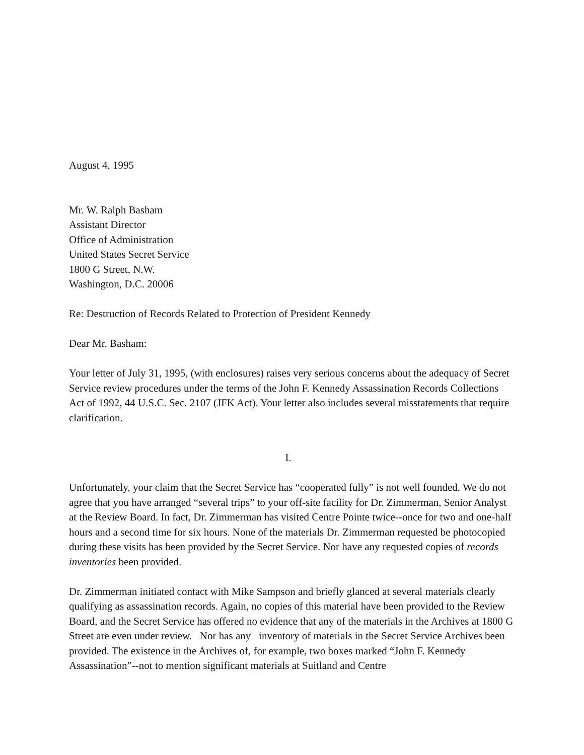August 4, 1995
Mr. W. Ralph Basham
Assistant Director
Office of Administration
United States Secret Service
1800 G Street, N.W.
Washington, D.C. 20006
Re: Destruction of Records Related to Protection of President Kennedy
Dear Mr. Basham:
Your letter of July 31, 1995, (with enclosures) raises very serious concerns about the adequacy of Secret Service review procedures under the terms of the John F. Kennedy Assassination Records Collections Act of 1992, 44 U.S.C. Sec. 2107 (JFK Act). Your letter also includes several misstatements that require clarification.
I.
Unfortunately, your claim that the Secret Service has “cooperated fully” is not well founded. We do not agree that you have arranged “several trips” to your off-site facility for Dr. Zimmerman, Senior Analyst at the Review Board. In fact, Dr. Zimmerman has visited Centre Pointe twice--once for two and one-half hours and a second time for six hours. None of the materials Dr. Zimmerman requested be photocopied during these visits has been provided by the Secret Service. Nor have any requested copies of records inventories been provided.
Dr. Zimmerman initiated contact with Mike Sampson and briefly glanced at several materials clearly qualifying as assassination records. Again, no copies of this material have been provided to the Review Board, and the Secret Service has offered no evidence that any of the materials in the Archives at 1800 G Street are even under review. Nor has any inventory of materials in the Secret Service Archives been provided. The existence in the Archives of, for example, two boxes marked “John F. Kennedy Assassination”--not to mention significant materials at Suitland and Centre